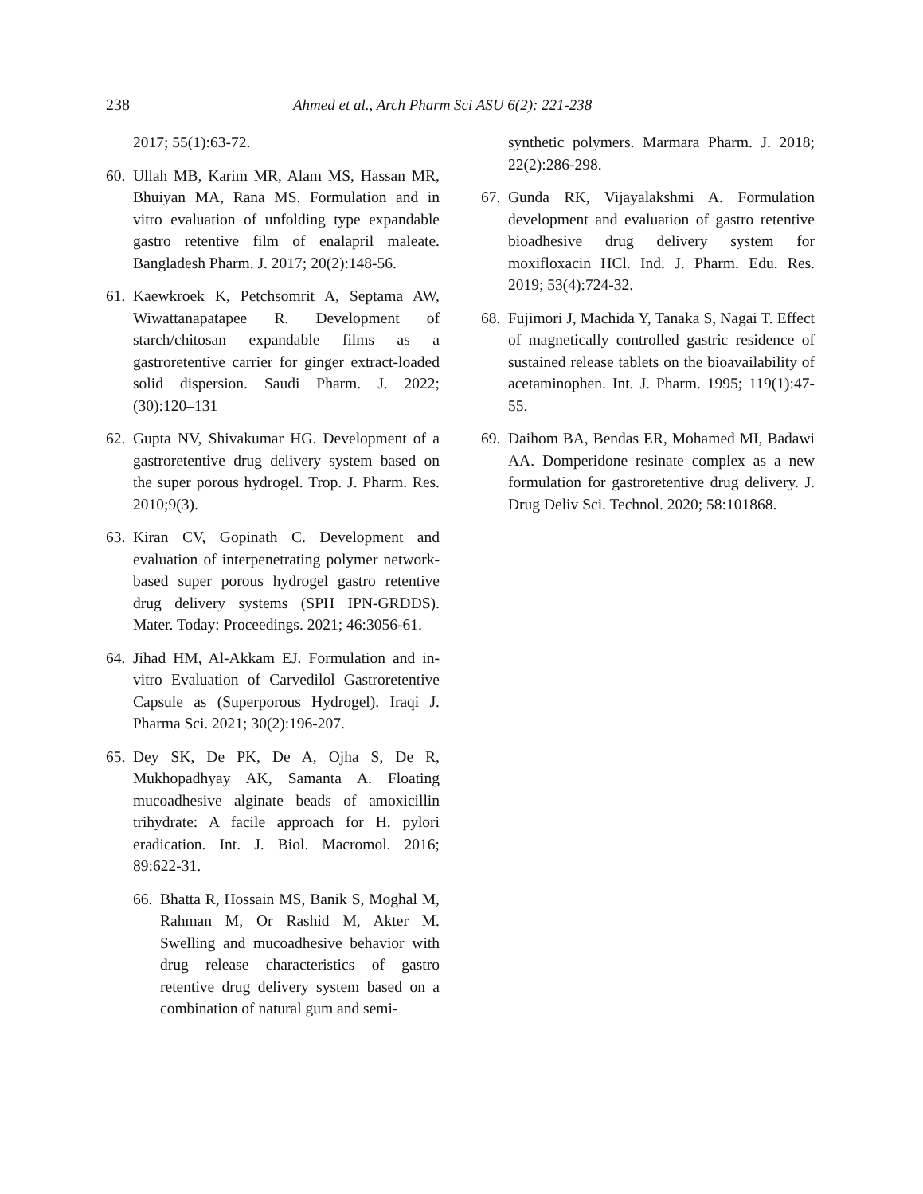238 Ahmed et al., Arch Pharm Sci ASU 6(2): 221-238
2017; 55(1):63-72.
60. Ullah MB, Karim MR, Alam MS, Hassan MR, Bhuiyan MA, Rana MS. Formulation and in vitro evaluation of unfolding type expandable gastro retentive film of enalapril maleate. Bangladesh Pharm. J. 2017; 20(2):148-56.
61. Kaewkroek K, Petchsomrit A, Septama AW, Wiwattanapatapee R. Development of starch/chitosan expandable films as a gastroretentive carrier for ginger extract-loaded solid dispersion. Saudi Pharm. J. 2022; (30):120–131
62. Gupta NV, Shivakumar HG. Development of a gastroretentive drug delivery system based on the super porous hydrogel. Trop. J. Pharm. Res. 2010;9(3).
63. Kiran CV, Gopinath C. Development and evaluation of interpenetrating polymer network-based super porous hydrogel gastro retentive drug delivery systems (SPH IPN-GRDDS). Mater. Today: Proceedings. 2021; 46:3056-61.
64. Jihad HM, Al-Akkam EJ. Formulation and in-vitro Evaluation of Carvedilol Gastroretentive Capsule as (Superporous Hydrogel). Iraqi J. Pharma Sci. 2021; 30(2):196-207.
65. Dey SK, De PK, De A, Ojha S, De R, Mukhopadhyay AK, Samanta A. Floating mucoadhesive alginate beads of amoxicillin trihydrate: A facile approach for H. pylori eradication. Int. J. Biol. Macromol. 2016; 89:622-31.
66. Bhatta R, Hossain MS, Banik S, Moghal M, Rahman M, Or Rashid M, Akter M. Swelling and mucoadhesive behavior with drug release characteristics of gastro retentive drug delivery system based on a combination of natural gum and semi-
synthetic polymers. Marmara Pharm. J. 2018; 22(2):286-298.
67. Gunda RK, Vijayalakshmi A. Formulation development and evaluation of gastro retentive bioadhesive drug delivery system for moxifloxacin HCl. Ind. J. Pharm. Edu. Res. 2019; 53(4):724-32.
68. Fujimori J, Machida Y, Tanaka S, Nagai T. Effect of magnetically controlled gastric residence of sustained release tablets on the bioavailability of acetaminophen. Int. J. Pharm. 1995; 119(1):47-55.
69. Daihom BA, Bendas ER, Mohamed MI, Badawi AA. Domperidone resinate complex as a new formulation for gastroretentive drug delivery. J. Drug Deliv Sci. Technol. 2020; 58:101868.